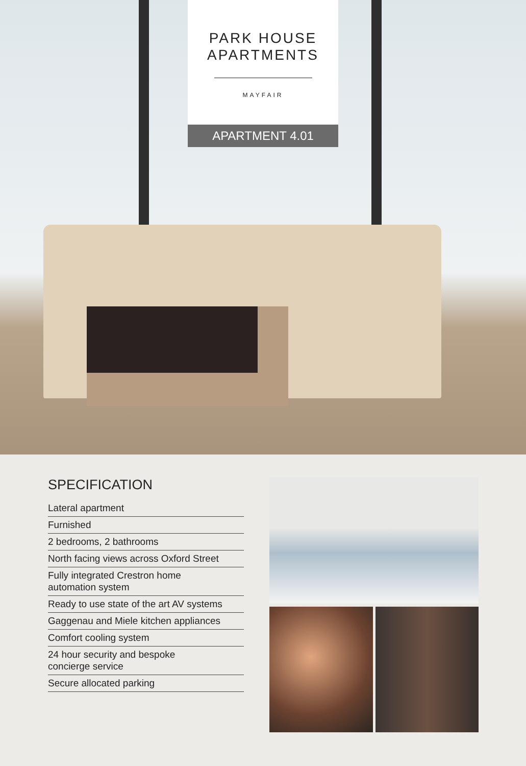PARK HOUSE
APARTMENTS
MAYFAIR
APARTMENT 4.01
SPECIFICATION
Lateral apartment
Furnished
2 bedrooms, 2 bathrooms
North facing views across Oxford Street
Fully integrated Crestron home
automation system
Ready to use state of the art AV systems
Gaggenau and Miele kitchen appliances
Comfort cooling system
24 hour security and bespoke
concierge service
Secure allocated parking